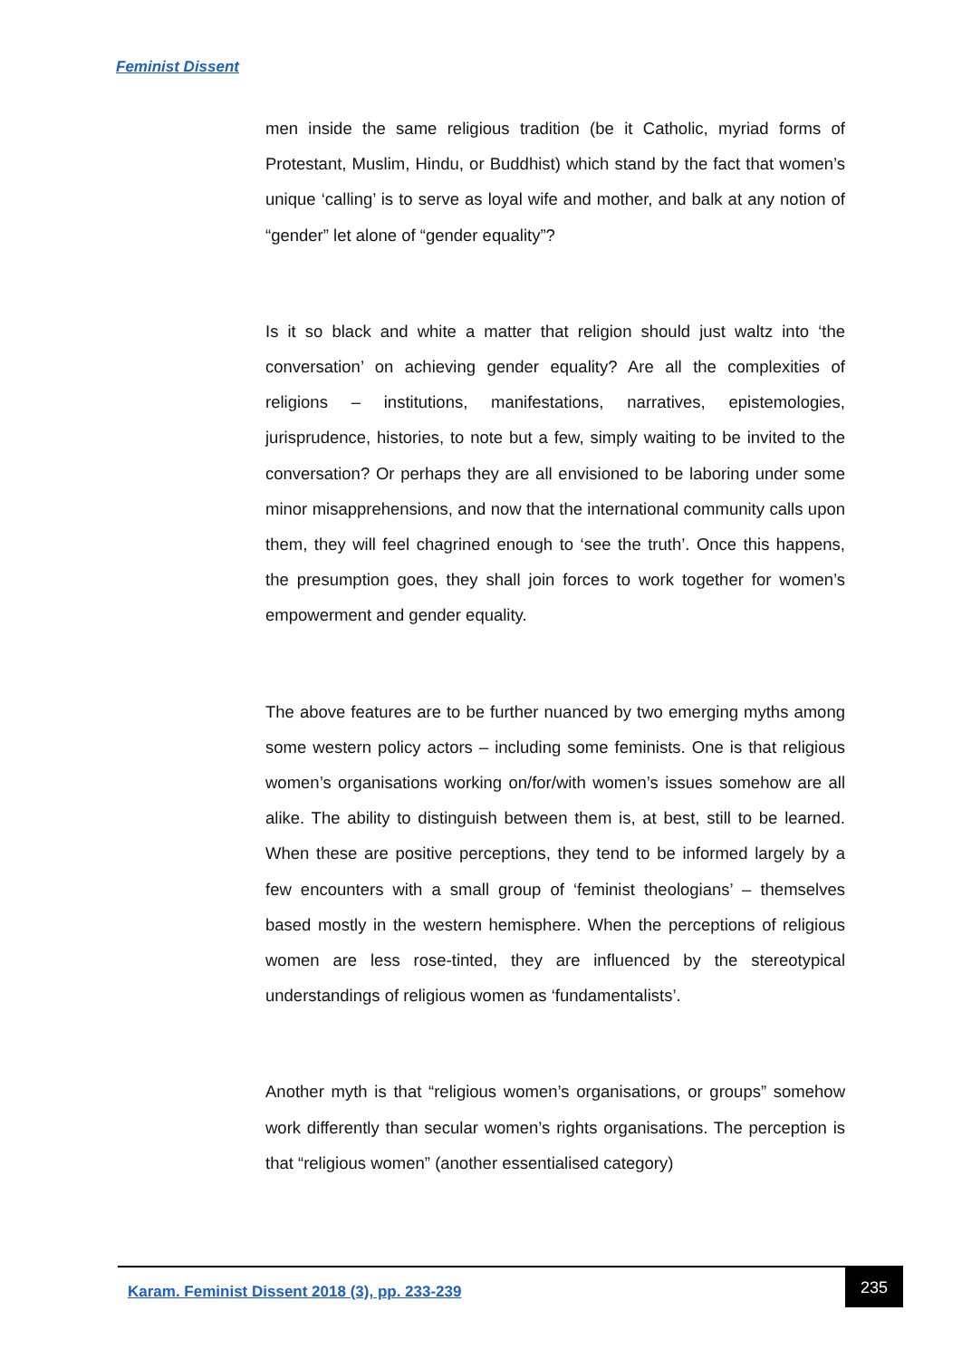Feminist Dissent
men inside the same religious tradition (be it Catholic, myriad forms of Protestant, Muslim, Hindu, or Buddhist) which stand by the fact that women’s unique ‘calling’ is to serve as loyal wife and mother, and balk at any notion of “gender” let alone of “gender equality”?
Is it so black and white a matter that religion should just waltz into ‘the conversation’ on achieving gender equality? Are all the complexities of religions – institutions, manifestations, narratives, epistemologies, jurisprudence, histories, to note but a few, simply waiting to be invited to the conversation? Or perhaps they are all envisioned to be laboring under some minor misapprehensions, and now that the international community calls upon them, they will feel chagrined enough to ‘see the truth’. Once this happens, the presumption goes, they shall join forces to work together for women’s empowerment and gender equality.
The above features are to be further nuanced by two emerging myths among some western policy actors – including some feminists. One is that religious women’s organisations working on/for/with women’s issues somehow are all alike. The ability to distinguish between them is, at best, still to be learned. When these are positive perceptions, they tend to be informed largely by a few encounters with a small group of ‘feminist theologians’ – themselves based mostly in the western hemisphere. When the perceptions of religious women are less rose-tinted, they are influenced by the stereotypical understandings of religious women as ‘fundamentalists’.
Another myth is that “religious women’s organisations, or groups” somehow work differently than secular women’s rights organisations. The perception is that “religious women” (another essentialised category)
Karam. Feminist Dissent 2018 (3), pp. 233-239
235